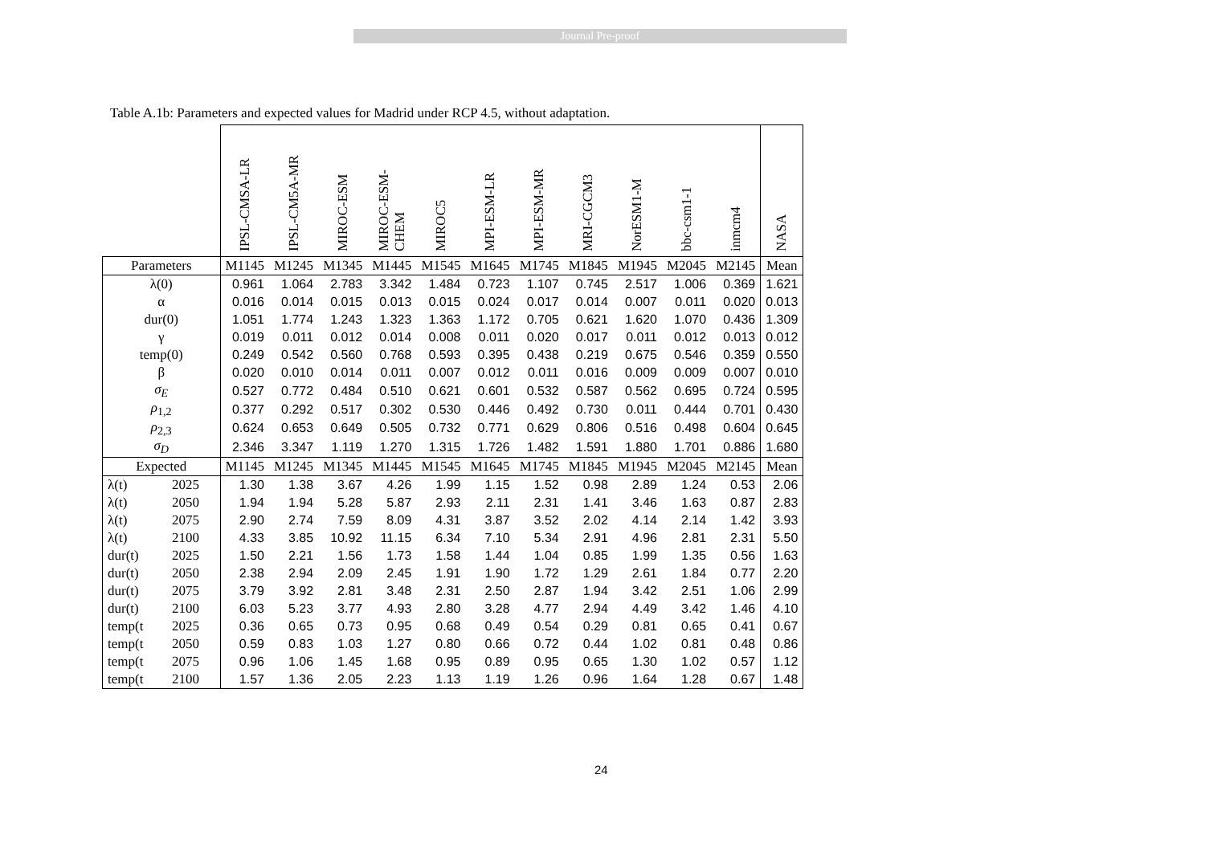Journal Pre-proof
Table A.1b: Parameters and expected values for Madrid under RCP 4.5, without adaptation.
| | | IPSL-CMSA-LR | IPSL-CM5A-MR | MIROC-ESM | MIROC-ESM-CHEM | MIROC5 | MPI-ESM-LR | MPI-ESM-MR | MRI-CGCM3 | NorESM1-M | bbc-csm1-1 | inmcm4 | NASA |
| --- | --- | --- | --- | --- | --- | --- | --- | --- | --- | --- | --- | --- | --- |
| Parameters | | M1145 | M1245 | M1345 | M1445 | M1545 | M1645 | M1745 | M1845 | M1945 | M2045 | M2145 | Mean |
| λ(0) | | 0.961 | 1.064 | 2.783 | 3.342 | 1.484 | 0.723 | 1.107 | 0.745 | 2.517 | 1.006 | 0.369 | 1.621 |
| α | | 0.016 | 0.014 | 0.015 | 0.013 | 0.015 | 0.024 | 0.017 | 0.014 | 0.007 | 0.011 | 0.020 | 0.013 |
| dur(0) | | 1.051 | 1.774 | 1.243 | 1.323 | 1.363 | 1.172 | 0.705 | 0.621 | 1.620 | 1.070 | 0.436 | 1.309 |
| γ | | 0.019 | 0.011 | 0.012 | 0.014 | 0.008 | 0.011 | 0.020 | 0.017 | 0.011 | 0.012 | 0.013 | 0.012 |
| temp(0) | | 0.249 | 0.542 | 0.560 | 0.768 | 0.593 | 0.395 | 0.438 | 0.219 | 0.675 | 0.546 | 0.359 | 0.550 |
| β | | 0.020 | 0.010 | 0.014 | 0.011 | 0.007 | 0.012 | 0.011 | 0.016 | 0.009 | 0.009 | 0.007 | 0.010 |
| σ<sub>E</sub> | | 0.527 | 0.772 | 0.484 | 0.510 | 0.621 | 0.601 | 0.532 | 0.587 | 0.562 | 0.695 | 0.724 | 0.595 |
| ρ<sub>1,2</sub> | | 0.377 | 0.292 | 0.517 | 0.302 | 0.530 | 0.446 | 0.492 | 0.730 | 0.011 | 0.444 | 0.701 | 0.430 |
| ρ<sub>2,3</sub> | | 0.624 | 0.653 | 0.649 | 0.505 | 0.732 | 0.771 | 0.629 | 0.806 | 0.516 | 0.498 | 0.604 | 0.645 |
| σ<sub>D</sub> | | 2.346 | 3.347 | 1.119 | 1.270 | 1.315 | 1.726 | 1.482 | 1.591 | 1.880 | 1.701 | 0.886 | 1.680 |
| Expected | | M1145 | M1245 | M1345 | M1445 | M1545 | M1645 | M1745 | M1845 | M1945 | M2045 | M2145 | Mean |
| λ(t) | 2025 | 1.30 | 1.38 | 3.67 | 4.26 | 1.99 | 1.15 | 1.52 | 0.98 | 2.89 | 1.24 | 0.53 | 2.06 |
| λ(t) | 2050 | 1.94 | 1.94 | 5.28 | 5.87 | 2.93 | 2.11 | 2.31 | 1.41 | 3.46 | 1.63 | 0.87 | 2.83 |
| λ(t) | 2075 | 2.90 | 2.74 | 7.59 | 8.09 | 4.31 | 3.87 | 3.52 | 2.02 | 4.14 | 2.14 | 1.42 | 3.93 |
| λ(t) | 2100 | 4.33 | 3.85 | 10.92 | 11.15 | 6.34 | 7.10 | 5.34 | 2.91 | 4.96 | 2.81 | 2.31 | 5.50 |
| dur(t) | 2025 | 1.50 | 2.21 | 1.56 | 1.73 | 1.58 | 1.44 | 1.04 | 0.85 | 1.99 | 1.35 | 0.56 | 1.63 |
| dur(t) | 2050 | 2.38 | 2.94 | 2.09 | 2.45 | 1.91 | 1.90 | 1.72 | 1.29 | 2.61 | 1.84 | 0.77 | 2.20 |
| dur(t) | 2075 | 3.79 | 3.92 | 2.81 | 3.48 | 2.31 | 2.50 | 2.87 | 1.94 | 3.42 | 2.51 | 1.06 | 2.99 |
| dur(t) | 2100 | 6.03 | 5.23 | 3.77 | 4.93 | 2.80 | 3.28 | 4.77 | 2.94 | 4.49 | 3.42 | 1.46 | 4.10 |
| temp(t | 2025 | 0.36 | 0.65 | 0.73 | 0.95 | 0.68 | 0.49 | 0.54 | 0.29 | 0.81 | 0.65 | 0.41 | 0.67 |
| temp(t | 2050 | 0.59 | 0.83 | 1.03 | 1.27 | 0.80 | 0.66 | 0.72 | 0.44 | 1.02 | 0.81 | 0.48 | 0.86 |
| temp(t | 2075 | 0.96 | 1.06 | 1.45 | 1.68 | 0.95 | 0.89 | 0.95 | 0.65 | 1.30 | 1.02 | 0.57 | 1.12 |
| temp(t | 2100 | 1.57 | 1.36 | 2.05 | 2.23 | 1.13 | 1.19 | 1.26 | 0.96 | 1.64 | 1.28 | 0.67 | 1.48 |
24